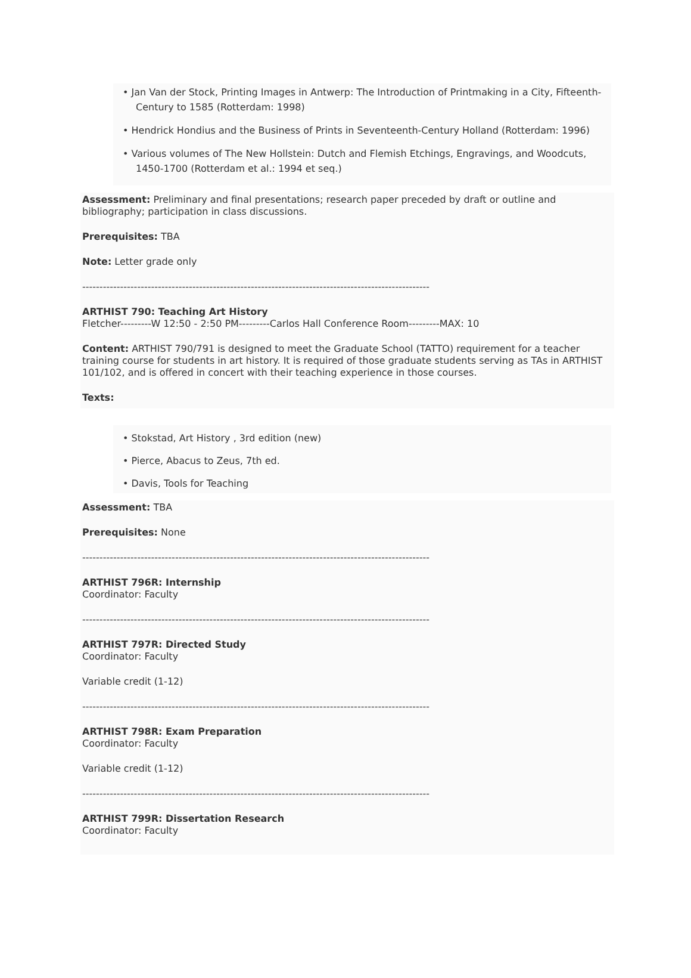• Jan Van der Stock, Printing Images in Antwerp: The Introduction of Printmaking in a City, Fifteenth-Century to 1585 (Rotterdam: 1998)
• Hendrick Hondius and the Business of Prints in Seventeenth-Century Holland (Rotterdam: 1996)
• Various volumes of The New Hollstein: Dutch and Flemish Etchings, Engravings, and Woodcuts, 1450-1700 (Rotterdam et al.: 1994 et seq.)
Assessment: Preliminary and final presentations; research paper preceded by draft or outline and bibliography; participation in class discussions.
Prerequisites: TBA
Note: Letter grade only
-----------------------------------------------------------------------------------------------------
ARTHIST 790: Teaching Art History
Fletcher---------W 12:50 - 2:50 PM---------Carlos Hall Conference Room---------MAX: 10
Content: ARTHIST 790/791 is designed to meet the Graduate School (TATTO) requirement for a teacher training course for students in art history. It is required of those graduate students serving as TAs in ARTHIST 101/102, and is offered in concert with their teaching experience in those courses.
Texts:
• Stokstad, Art History , 3rd edition (new)
• Pierce, Abacus to Zeus, 7th ed.
• Davis, Tools for Teaching
Assessment: TBA
Prerequisites: None
-----------------------------------------------------------------------------------------------------
ARTHIST 796R: Internship
Coordinator: Faculty
-----------------------------------------------------------------------------------------------------
ARTHIST 797R: Directed Study
Coordinator: Faculty
Variable credit (1-12)
-----------------------------------------------------------------------------------------------------
ARTHIST 798R: Exam Preparation
Coordinator: Faculty
Variable credit (1-12)
-----------------------------------------------------------------------------------------------------
ARTHIST 799R: Dissertation Research
Coordinator: Faculty